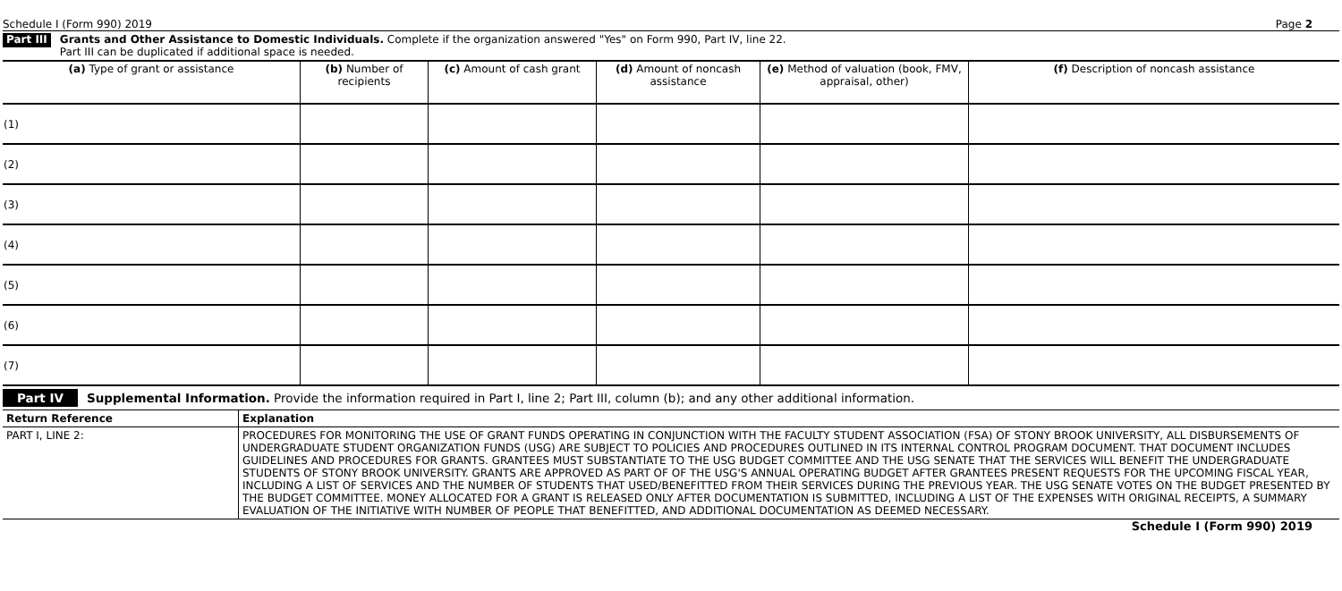Schedule I (Form 990) 2019 Page 2
Part III
Grants and Other Assistance to Domestic Individuals. Complete if the organization answered "Yes" on Form 990, Part IV, line 22.
Part III can be duplicated if additional space is needed.
| (a) Type of grant or assistance | (b) Number of recipients | (c) Amount of cash grant | (d) Amount of noncash assistance | (e) Method of valuation (book, FMV, appraisal, other) | (f) Description of noncash assistance |
| --- | --- | --- | --- | --- | --- |
| (1) | | | | | |
| (2) | | | | | |
| (3) | | | | | |
| (4) | | | | | |
| (5) | | | | | |
| (6) | | | | | |
| (7) | | | | | |
Part IV Supplemental Information. Provide the information required in Part I, line 2; Part III, column (b); and any other additional information.
| Return Reference | Explanation |
| --- | --- |
| PART I, LINE 2: | PROCEDURES FOR MONITORING THE USE OF GRANT FUNDS OPERATING IN CONJUNCTION WITH THE FACULTY STUDENT ASSOCIATION (FSA) OF STONY BROOK UNIVERSITY, ALL DISBURSEMENTS OF UNDERGRADUATE STUDENT ORGANIZATION FUNDS (USG) ARE SUBJECT TO POLICIES AND PROCEDURES OUTLINED IN ITS INTERNAL CONTROL PROGRAM DOCUMENT. THAT DOCUMENT INCLUDES GUIDELINES AND PROCEDURES FOR GRANTS. GRANTEES MUST SUBSTANTIATE TO THE USG BUDGET COMMITTEE AND THE USG SENATE THAT THE SERVICES WILL BENEFIT THE UNDERGRADUATE STUDENTS OF STONY BROOK UNIVERSITY. GRANTS ARE APPROVED AS PART OF OF THE USG'S ANNUAL OPERATING BUDGET AFTER GRANTEES PRESENT REQUESTS FOR THE UPCOMING FISCAL YEAR, INCLUDING A LIST OF SERVICES AND THE NUMBER OF STUDENTS THAT USED/BENEFITTED FROM THEIR SERVICES DURING THE PREVIOUS YEAR. THE USG SENATE VOTES ON THE BUDGET PRESENTED BY THE BUDGET COMMITTEE. MONEY ALLOCATED FOR A GRANT IS RELEASED ONLY AFTER DOCUMENTATION IS SUBMITTED, INCLUDING A LIST OF THE EXPENSES WITH ORIGINAL RECEIPTS, A SUMMARY EVALUATION OF THE INITIATIVE WITH NUMBER OF PEOPLE THAT BENEFITTED, AND ADDITIONAL DOCUMENTATION AS DEEMED NECESSARY. |
Schedule I (Form 990) 2019